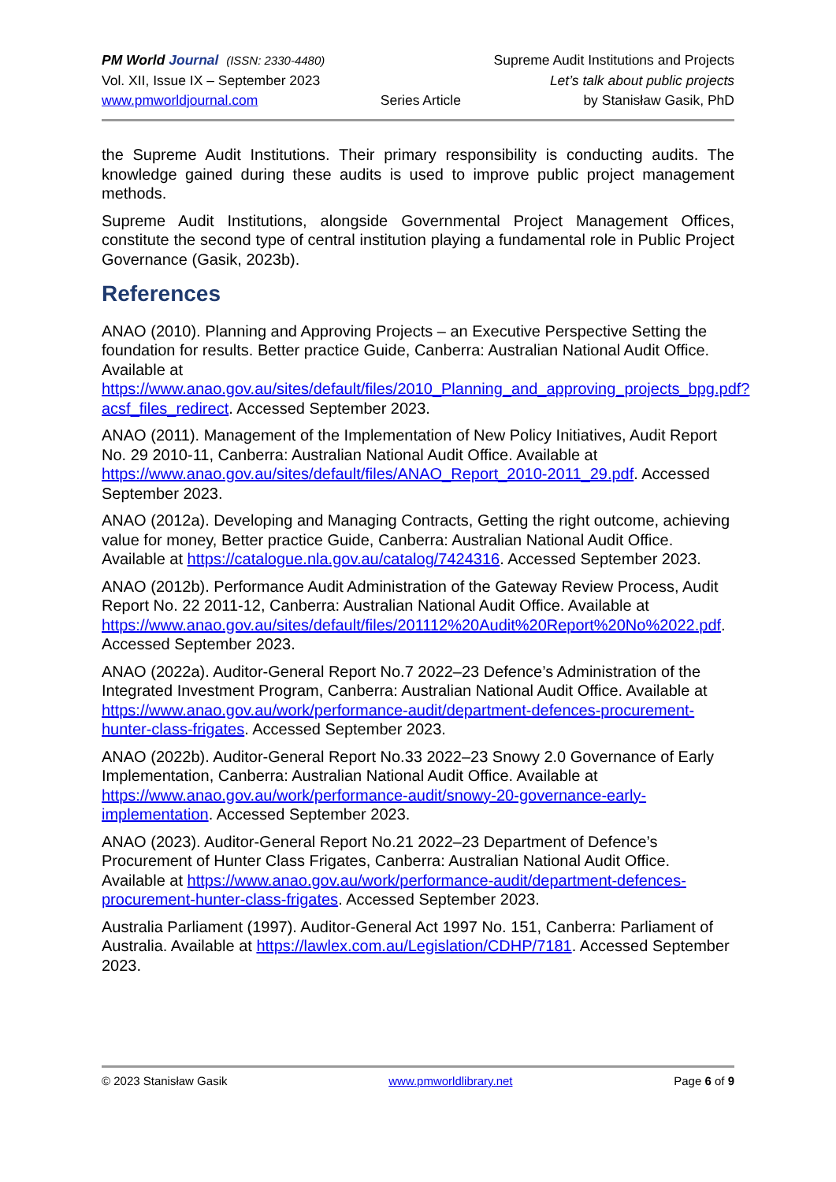PM World Journal (ISSN: 2330-4480) Supreme Audit Institutions and Projects
Vol. XII, Issue IX – September 2023 Let’s talk about public projects
www.pmworldjournal.com Series Article by Stanisław Gasik, PhD
the Supreme Audit Institutions. Their primary responsibility is conducting audits. The knowledge gained during these audits is used to improve public project management methods.
Supreme Audit Institutions, alongside Governmental Project Management Offices, constitute the second type of central institution playing a fundamental role in Public Project Governance (Gasik, 2023b).
References
ANAO (2010). Planning and Approving Projects – an Executive Perspective Setting the foundation for results. Better practice Guide, Canberra: Australian National Audit Office. Available at https://www.anao.gov.au/sites/default/files/2010_Planning_and_approving_projects_bpg.pdf?acsf_files_redirect. Accessed September 2023.
ANAO (2011). Management of the Implementation of New Policy Initiatives, Audit Report No. 29 2010-11, Canberra: Australian National Audit Office. Available at https://www.anao.gov.au/sites/default/files/ANAO_Report_2010-2011_29.pdf. Accessed September 2023.
ANAO (2012a). Developing and Managing Contracts, Getting the right outcome, achieving value for money, Better practice Guide, Canberra: Australian National Audit Office. Available at https://catalogue.nla.gov.au/catalog/7424316. Accessed September 2023.
ANAO (2012b). Performance Audit Administration of the Gateway Review Process, Audit Report No. 22 2011-12, Canberra: Australian National Audit Office. Available at https://www.anao.gov.au/sites/default/files/201112%20Audit%20Report%20No%2022.pdf. Accessed September 2023.
ANAO (2022a). Auditor-General Report No.7 2022–23 Defence’s Administration of the Integrated Investment Program, Canberra: Australian National Audit Office. Available at https://www.anao.gov.au/work/performance-audit/department-defences-procurement-hunter-class-frigates. Accessed September 2023.
ANAO (2022b). Auditor-General Report No.33 2022–23 Snowy 2.0 Governance of Early Implementation, Canberra: Australian National Audit Office. Available at https://www.anao.gov.au/work/performance-audit/snowy-20-governance-early-implementation. Accessed September 2023.
ANAO (2023). Auditor-General Report No.21 2022–23 Department of Defence’s Procurement of Hunter Class Frigates, Canberra: Australian National Audit Office. Available at https://www.anao.gov.au/work/performance-audit/department-defences-procurement-hunter-class-frigates. Accessed September 2023.
Australia Parliament (1997). Auditor-General Act 1997 No. 151, Canberra: Parliament of Australia. Available at https://lawlex.com.au/Legislation/CDHP/7181. Accessed September 2023.
© 2023 Stanisław Gasik www.pmworldlibrary.net Page 6 of 9